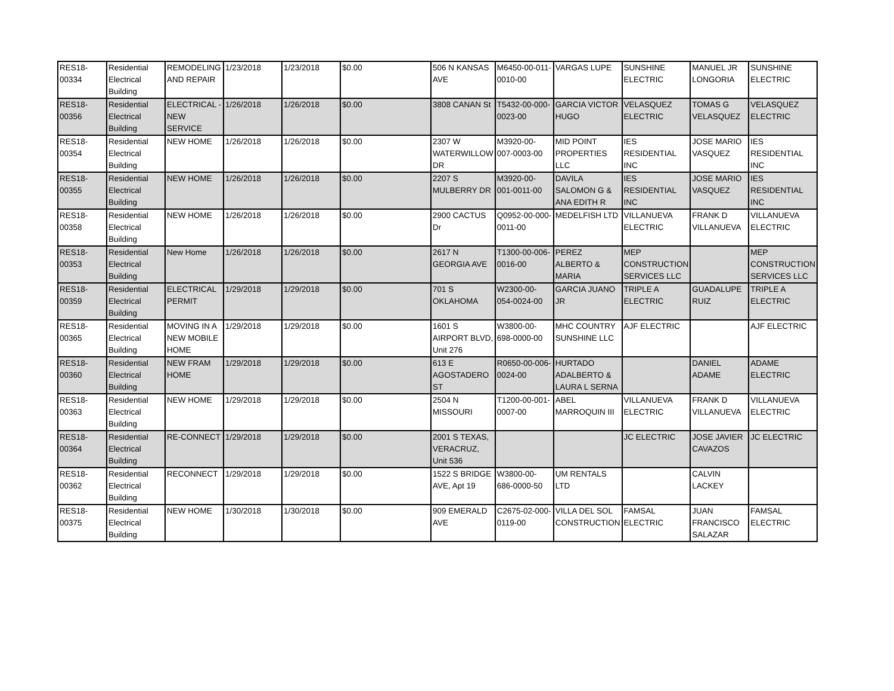| RES18- 00334 | Residential Electrical Building | REMODELING AND REPAIR | 1/23/2018 | 1/23/2018 | $0.00 | 506 N KANSAS AVE | M6450-00-011-0010-00 | VARGAS LUPE | SUNSHINE ELECTRIC | MANUEL JR LONGORIA | SUNSHINE ELECTRIC |
| RES18- 00356 | Residential Electrical Building | ELECTRICAL - NEW SERVICE | 1/26/2018 | 1/26/2018 | $0.00 | 3808 CANAN St | T5432-00-000-0023-00 | GARCIA VICTOR HUGO | VELASQUEZ ELECTRIC | TOMAS G VELASQUEZ | VELASQUEZ ELECTRIC |
| RES18- 00354 | Residential Electrical Building | NEW HOME | 1/26/2018 | 1/26/2018 | $0.00 | 2307 W WATERWILLOW DR | M3920-00-007-0003-00 | MID POINT PROPERTIES LLC | IES RESIDENTIAL INC | JOSE MARIO VASQUEZ | IES RESIDENTIAL INC |
| RES18- 00355 | Residential Electrical Building | NEW HOME | 1/26/2018 | 1/26/2018 | $0.00 | 2207 S MULBERRY DR | M3920-00-001-0011-00 | DAVILA SALOMON G & ANA EDITH R | IES RESIDENTIAL INC | JOSE MARIO VASQUEZ | IES RESIDENTIAL INC |
| RES18- 00358 | Residential Electrical Building | NEW HOME | 1/26/2018 | 1/26/2018 | $0.00 | 2900 CACTUS Dr | Q0952-00-000-0011-00 | MEDELFISH LTD | VILLANUEVA ELECTRIC | FRANK D VILLANUEVA | VILLANUEVA ELECTRIC |
| RES18- 00353 | Residential Electrical Building | New Home | 1/26/2018 | 1/26/2018 | $0.00 | 2617 N GEORGIA AVE | T1300-00-006-0016-00 | PEREZ ALBERTO & MARIA | MEP CONSTRUCTION SERVICES LLC | | MEP CONSTRUCTION SERVICES LLC |
| RES18- 00359 | Residential Electrical Building | ELECTRICAL PERMIT | 1/29/2018 | 1/29/2018 | $0.00 | 701 S OKLAHOMA | W2300-00-054-0024-00 | GARCIA JUANO JR | TRIPLE A ELECTRIC | GUADALUPE RUIZ | TRIPLE A ELECTRIC |
| RES18- 00365 | Residential Electrical Building | MOVING IN A NEW MOBILE HOME | 1/29/2018 | 1/29/2018 | $0.00 | 1601 S AIRPORT BLVD, Unit 276 | W3800-00-698-0000-00 | MHC COUNTRY SUNSHINE LLC | AJF ELECTRIC | | AJF ELECTRIC |
| RES18- 00360 | Residential Electrical Building | NEW FRAM HOME | 1/29/2018 | 1/29/2018 | $0.00 | 613 E AGOSTADERO ST | R0650-00-006-0024-00 | HURTADO ADALBERTO & LAURA L SERNA | | DANIEL ADAME | ADAME ELECTRIC |
| RES18- 00363 | Residential Electrical Building | NEW HOME | 1/29/2018 | 1/29/2018 | $0.00 | 2504 N MISSOURI | T1200-00-001-0007-00 | ABEL MARROQUIN III | VILLANUEVA ELECTRIC | FRANK D VILLANUEVA | VILLANUEVA ELECTRIC |
| RES18- 00364 | Residential Electrical Building | RE-CONNECT | 1/29/2018 | 1/29/2018 | $0.00 | 2001 S TEXAS, VERACRUZ, Unit 536 | | | JC ELECTRIC | JOSE JAVIER CAVAZOS | JC ELECTRIC |
| RES18- 00362 | Residential Electrical Building | RECONNECT | 1/29/2018 | 1/29/2018 | $0.00 | 1522 S BRIDGE AVE, Apt 19 | W3800-00-686-0000-50 | UM RENTALS LTD | | CALVIN LACKEY | |
| RES18- 00375 | Residential Electrical Building | NEW HOME | 1/30/2018 | 1/30/2018 | $0.00 | 909 EMERALD AVE | C2675-02-000-0119-00 | VILLA DEL SOL CONSTRUCTION | FAMSAL ELECTRIC | JUAN FRANCISCO SALAZAR | FAMSAL ELECTRIC |